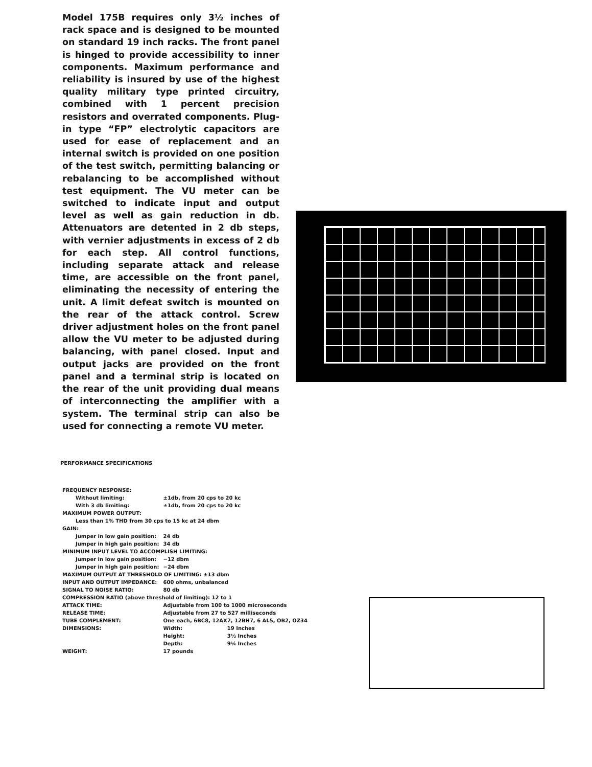Model 175B requires only 3½ inches of rack space and is designed to be mounted on standard 19 inch racks. The front panel is hinged to provide accessibility to inner components. Maximum performance and reliability is insured by use of the highest quality military type printed circuitry, combined with 1 percent precision resistors and overrated components. Plug-in type “FP” electrolytic capacitors are used for ease of replacement and an internal switch is provided on one position of the test switch, permitting balancing or rebalancing to be accomplished without test equipment. The VU meter can be switched to indicate input and output level as well as gain reduction in db. Attenuators are detented in 2 db steps, with vernier adjustments in excess of 2 db for each step. All control functions, including separate attack and release time, are accessible on the front panel, eliminating the necessity of entering the unit. A limit defeat switch is mounted on the rear of the attack control. Screw driver adjustment holes on the front panel allow the VU meter to be adjusted during balancing, with panel closed. Input and output jacks are provided on the front panel and a terminal strip is located on the rear of the unit providing dual means of interconnecting the amplifier with a system. The terminal strip can also be used for connecting a remote VU meter.
PERFORMANCE SPECIFICATIONS
| FREQUENCY RESPONSE: | | |
| Without limiting: | ±1db, from 20 cps to 20 kc | |
| With 3 db limiting: | ±1db, from 20 cps to 20 kc | |
| MAXIMUM POWER OUTPUT: | | |
| Less than 1% THD from 30 cps to 15 kc at 24 dbm | | |
| GAIN: | | |
| Jumper in low gain position: | 24 db | |
| Jumper in high gain position: | 34 db | |
| MINIMUM INPUT LEVEL TO ACCOMPLISH LIMITING: | | |
| Jumper in low gain position: | −12 dbm | |
| Jumper in high gain position: | −24 dbm | |
| MAXIMUM OUTPUT AT THRESHOLD OF LIMITING: ±13 dbm | | |
| INPUT AND OUTPUT IMPEDANCE: | 600 ohms, unbalanced | |
| SIGNAL TO NOISE RATIO: | 80 db | |
| COMPRESSION RATIO (above threshold of limiting): 12 to 1 | | |
| ATTACK TIME: | Adjustable from 100 to 1000 microseconds | |
| RELEASE TIME: | Adjustable from 27 to 527 milliseconds | |
| TUBE COMPLEMENT: | One each, 6BC8, 12AX7, 12BH7, 6 AL5, OB2, OZ34 | |
| DIMENSIONS: | Width: | 19 Inches |
| | Height: | 3½ Inches |
| | Depth: | 9¼ Inches |
| WEIGHT: | 17 pounds | |